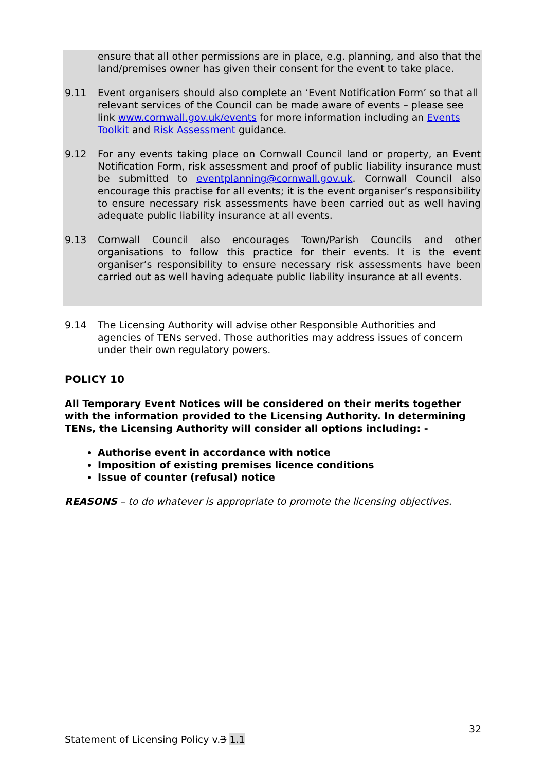ensure that all other permissions are in place, e.g. planning, and also that the land/premises owner has given their consent for the event to take place.
9.11 Event organisers should also complete an ‘Event Notification Form’ so that all relevant services of the Council can be made aware of events – please see link www.cornwall.gov.uk/events for more information including an Events Toolkit and Risk Assessment guidance.
9.12 For any events taking place on Cornwall Council land or property, an Event Notification Form, risk assessment and proof of public liability insurance must be submitted to eventplanning@cornwall.gov.uk. Cornwall Council also encourage this practise for all events; it is the event organiser’s responsibility to ensure necessary risk assessments have been carried out as well having adequate public liability insurance at all events.
9.13 Cornwall Council also encourages Town/Parish Councils and other organisations to follow this practice for their events. It is the event organiser’s responsibility to ensure necessary risk assessments have been carried out as well having adequate public liability insurance at all events.
9.14 The Licensing Authority will advise other Responsible Authorities and agencies of TENs served. Those authorities may address issues of concern under their own regulatory powers.
POLICY 10
All Temporary Event Notices will be considered on their merits together with the information provided to the Licensing Authority. In determining TENs, the Licensing Authority will consider all options including: -
Authorise event in accordance with notice
Imposition of existing premises licence conditions
Issue of counter (refusal) notice
REASONS – to do whatever is appropriate to promote the licensing objectives.
32
Statement of Licensing Policy v.3 1.1